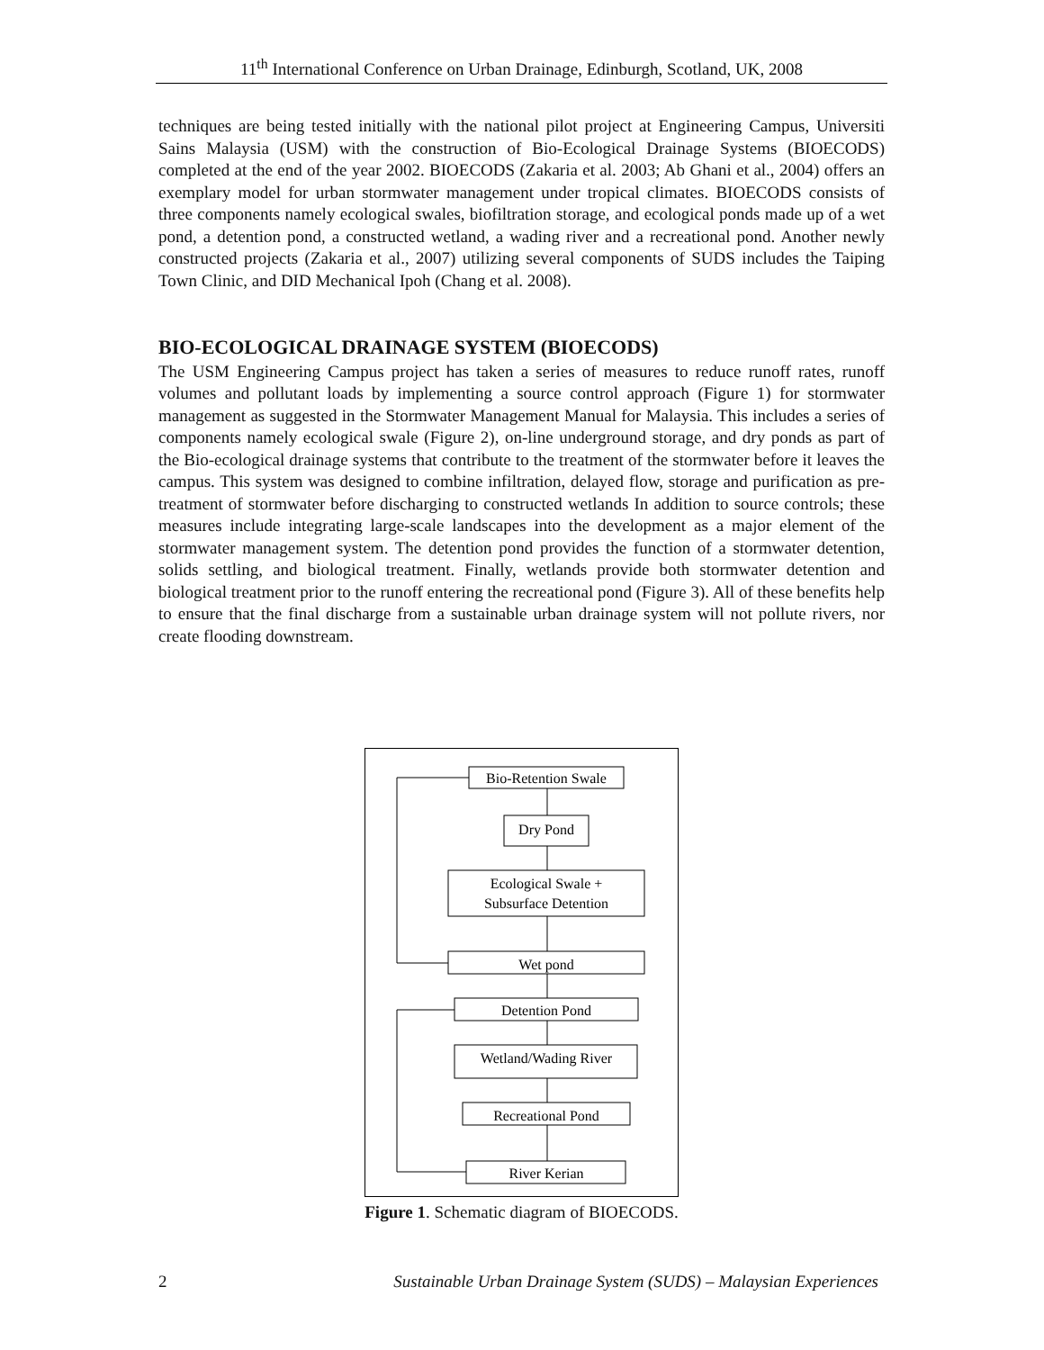11<sup>th</sup> International Conference on Urban Drainage, Edinburgh, Scotland, UK, 2008
techniques are being tested initially with the national pilot project at Engineering Campus, Universiti Sains Malaysia (USM) with the construction of Bio-Ecological Drainage Systems (BIOECODS) completed at the end of the year 2002. BIOECODS (Zakaria et al. 2003; Ab Ghani et al., 2004) offers an exemplary model for urban stormwater management under tropical climates. BIOECODS consists of three components namely ecological swales, biofiltration storage, and ecological ponds made up of a wet pond, a detention pond, a constructed wetland, a wading river and a recreational pond. Another newly constructed projects (Zakaria et al., 2007) utilizing several components of SUDS includes the Taiping Town Clinic, and DID Mechanical Ipoh (Chang et al. 2008).
BIO-ECOLOGICAL DRAINAGE SYSTEM (BIOECODS)
The USM Engineering Campus project has taken a series of measures to reduce runoff rates, runoff volumes and pollutant loads by implementing a source control approach (Figure 1) for stormwater management as suggested in the Stormwater Management Manual for Malaysia. This includes a series of components namely ecological swale (Figure 2), on-line underground storage, and dry ponds as part of the Bio-ecological drainage systems that contribute to the treatment of the stormwater before it leaves the campus. This system was designed to combine infiltration, delayed flow, storage and purification as pre-treatment of stormwater before discharging to constructed wetlands In addition to source controls; these measures include integrating large-scale landscapes into the development as a major element of the stormwater management system. The detention pond provides the function of a stormwater detention, solids settling, and biological treatment. Finally, wetlands provide both stormwater detention and biological treatment prior to the runoff entering the recreational pond (Figure 3). All of these benefits help to ensure that the final discharge from a sustainable urban drainage system will not pollute rivers, nor create flooding downstream.
Bio-Retention Swale
Dry Pond
Ecological Swale +
Subsurface Detention
Wet pond
Detention Pond
Wetland/Wading River
Recreational Pond
River Kerian
Figure 1. Schematic diagram of BIOECODS.
2 Sustainable Urban Drainage System (SUDS) – Malaysian Experiences